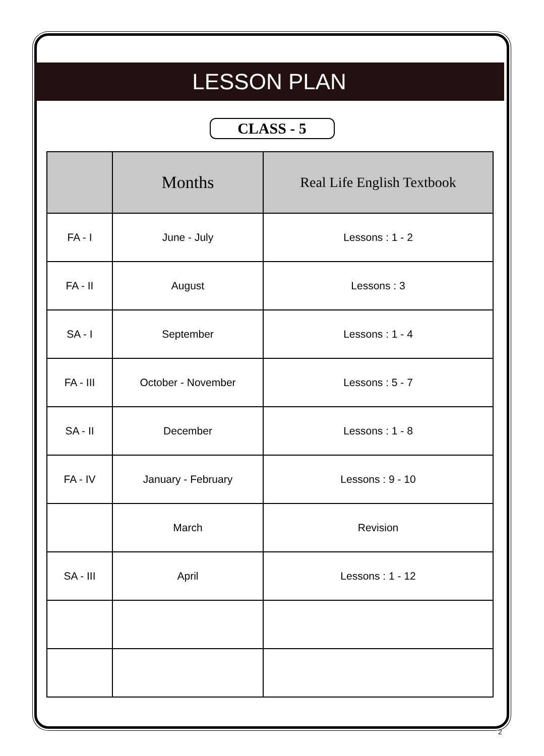LESSON PLAN
CLASS - 5
| | Months | Real Life English Textbook |
| --- | --- | --- |
| FA - I | June - July | Lessons : 1 - 2 |
| FA - II | August | Lessons : 3 |
| SA - I | September | Lessons : 1 - 4 |
| FA - III | October - November | Lessons : 5 - 7 |
| SA - II | December | Lessons : 1 - 8 |
| FA - IV | January - February | Lessons : 9 - 10 |
| | March | Revision |
| SA - III | April | Lessons : 1 - 12 |
2